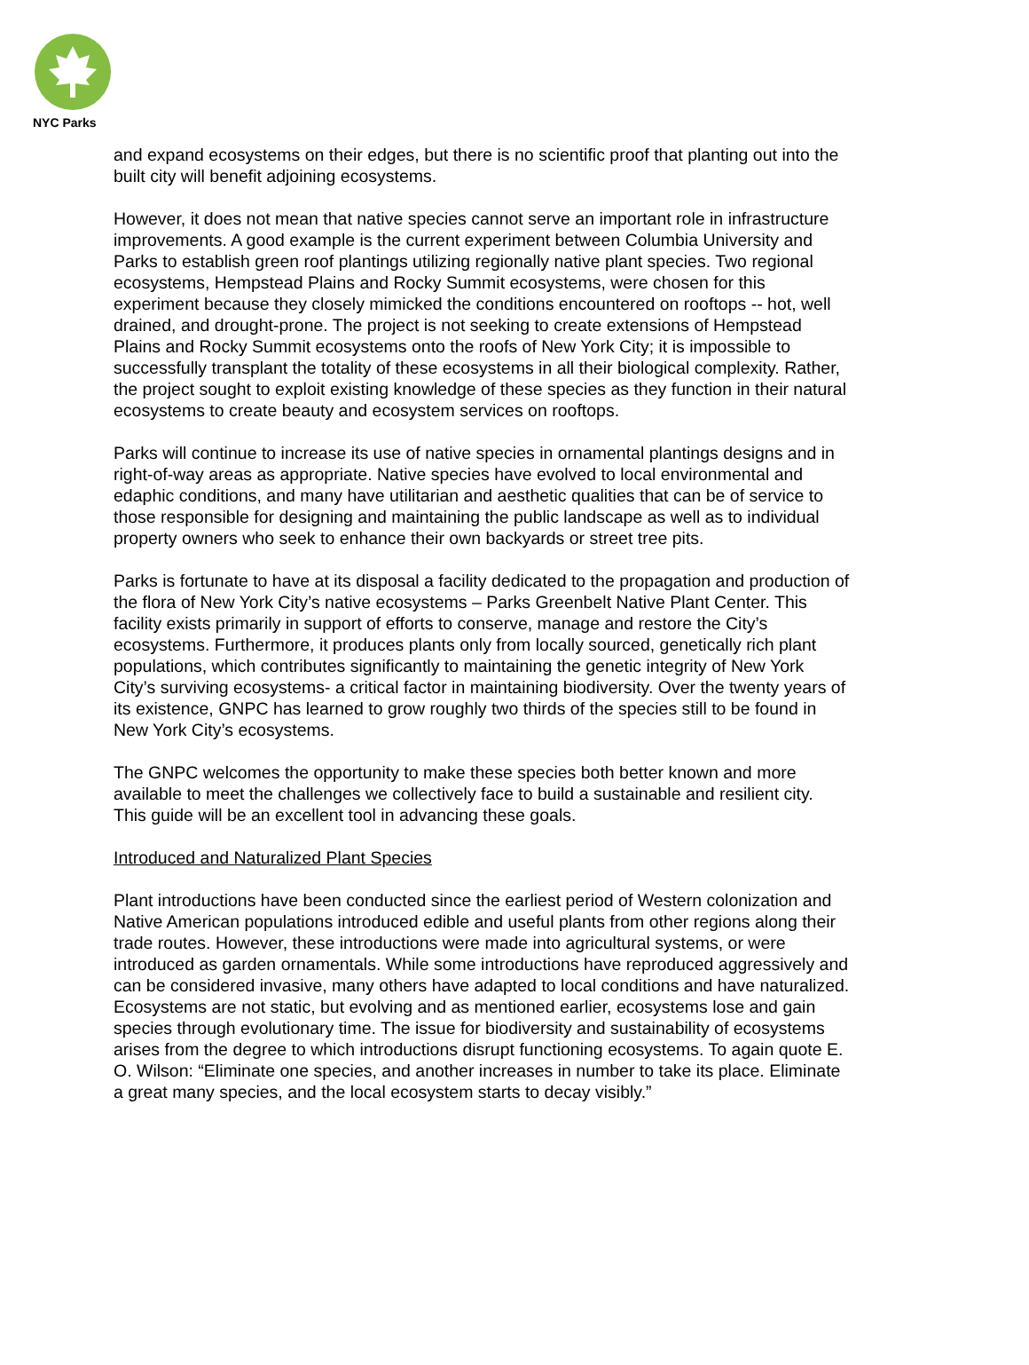NYC Parks
and expand ecosystems on their edges, but there is no scientific proof that planting out into the built city will benefit adjoining ecosystems.
However, it does not mean that native species cannot serve an important role in infrastructure improvements. A good example is the current experiment between Columbia University and Parks to establish green roof plantings utilizing regionally native plant species. Two regional ecosystems, Hempstead Plains and Rocky Summit ecosystems, were chosen for this experiment because they closely mimicked the conditions encountered on rooftops -- hot, well drained, and drought-prone. The project is not seeking to create extensions of Hempstead Plains and Rocky Summit ecosystems onto the roofs of New York City; it is impossible to successfully transplant the totality of these ecosystems in all their biological complexity. Rather, the project sought to exploit existing knowledge of these species as they function in their natural ecosystems to create beauty and ecosystem services on rooftops.
Parks will continue to increase its use of native species in ornamental plantings designs and in right-of-way areas as appropriate. Native species have evolved to local environmental and edaphic conditions, and many have utilitarian and aesthetic qualities that can be of service to those responsible for designing and maintaining the public landscape as well as to individual property owners who seek to enhance their own backyards or street tree pits.
Parks is fortunate to have at its disposal a facility dedicated to the propagation and production of the flora of New York City’s native ecosystems – Parks Greenbelt Native Plant Center. This facility exists primarily in support of efforts to conserve, manage and restore the City’s ecosystems. Furthermore, it produces plants only from locally sourced, genetically rich plant populations, which contributes significantly to maintaining the genetic integrity of New York City’s surviving ecosystems- a critical factor in maintaining biodiversity. Over the twenty years of its existence, GNPC has learned to grow roughly two thirds of the species still to be found in New York City’s ecosystems.
The GNPC welcomes the opportunity to make these species both better known and more available to meet the challenges we collectively face to build a sustainable and resilient city. This guide will be an excellent tool in advancing these goals.
Introduced and Naturalized Plant Species
Plant introductions have been conducted since the earliest period of Western colonization and Native American populations introduced edible and useful plants from other regions along their trade routes. However, these introductions were made into agricultural systems, or were introduced as garden ornamentals. While some introductions have reproduced aggressively and can be considered invasive, many others have adapted to local conditions and have naturalized. Ecosystems are not static, but evolving and as mentioned earlier, ecosystems lose and gain species through evolutionary time. The issue for biodiversity and sustainability of ecosystems arises from the degree to which introductions disrupt functioning ecosystems. To again quote E. O. Wilson: “Eliminate one species, and another increases in number to take its place. Eliminate a great many species, and the local ecosystem starts to decay visibly.”